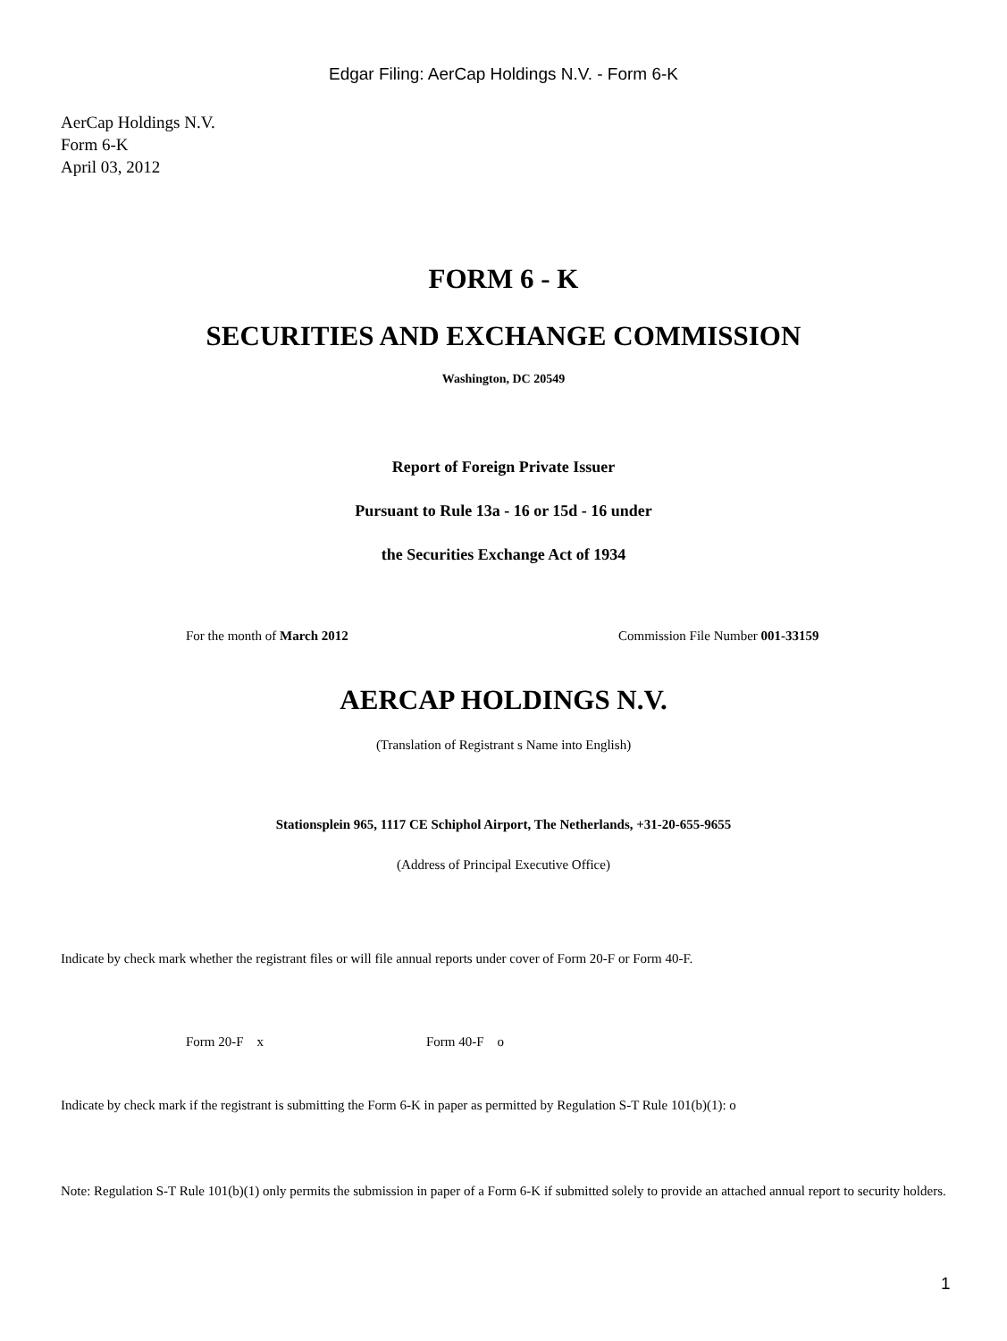Edgar Filing: AerCap Holdings N.V. - Form 6-K
AerCap Holdings N.V.
Form 6-K
April 03, 2012
FORM 6 - K
SECURITIES AND EXCHANGE COMMISSION
Washington, DC 20549
Report of Foreign Private Issuer
Pursuant to Rule 13a - 16 or 15d - 16 under
the Securities Exchange Act of 1934
For the month of March 2012 Commission File Number 001-33159
AERCAP HOLDINGS N.V.
(Translation of Registrant s Name into English)
Stationsplein 965, 1117 CE Schiphol Airport, The Netherlands, +31-20-655-9655
(Address of Principal Executive Office)
Indicate by check mark whether the registrant files or will file annual reports under cover of Form 20-F or Form 40-F.
Form 20-F x Form 40-F o
Indicate by check mark if the registrant is submitting the Form 6-K in paper as permitted by Regulation S-T Rule 101(b)(1): o
Note: Regulation S-T Rule 101(b)(1) only permits the submission in paper of a Form 6-K if submitted solely to provide an attached annual report to security holders.
1